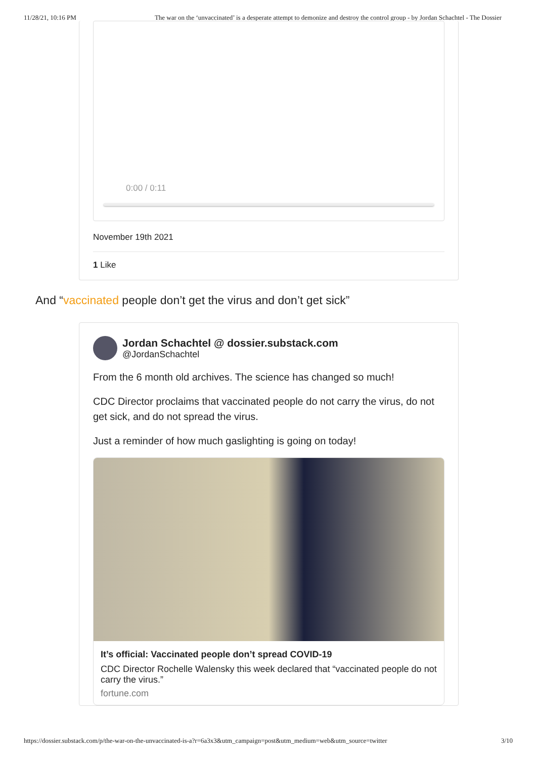11/28/21, 10:16 PM The war on the ‘unvaccinated’ is a desperate attempt to demonize and destroy the control group - by Jordan Schachtel - The Dossier
0:00 / 0:11
November 19th 2021
1 Like
And “vaccinated people don’t get the virus and don’t get sick”
Jordan Schachtel @ dossier.substack.com
@JordanSchachtel
From the 6 month old archives. The science has changed so much!
CDC Director proclaims that vaccinated people do not carry the virus, do not get sick, and do not spread the virus.
Just a reminder of how much gaslighting is going on today!
It’s official: Vaccinated people don’t spread COVID-19
CDC Director Rochelle Walensky this week declared that “vaccinated people do not carry the virus.”
fortune.com
https://dossier.substack.com/p/the-war-on-the-unvaccinated-is-a?r=6a3x3&utm_campaign=post&utm_medium=web&utm_source=twitter 3/10